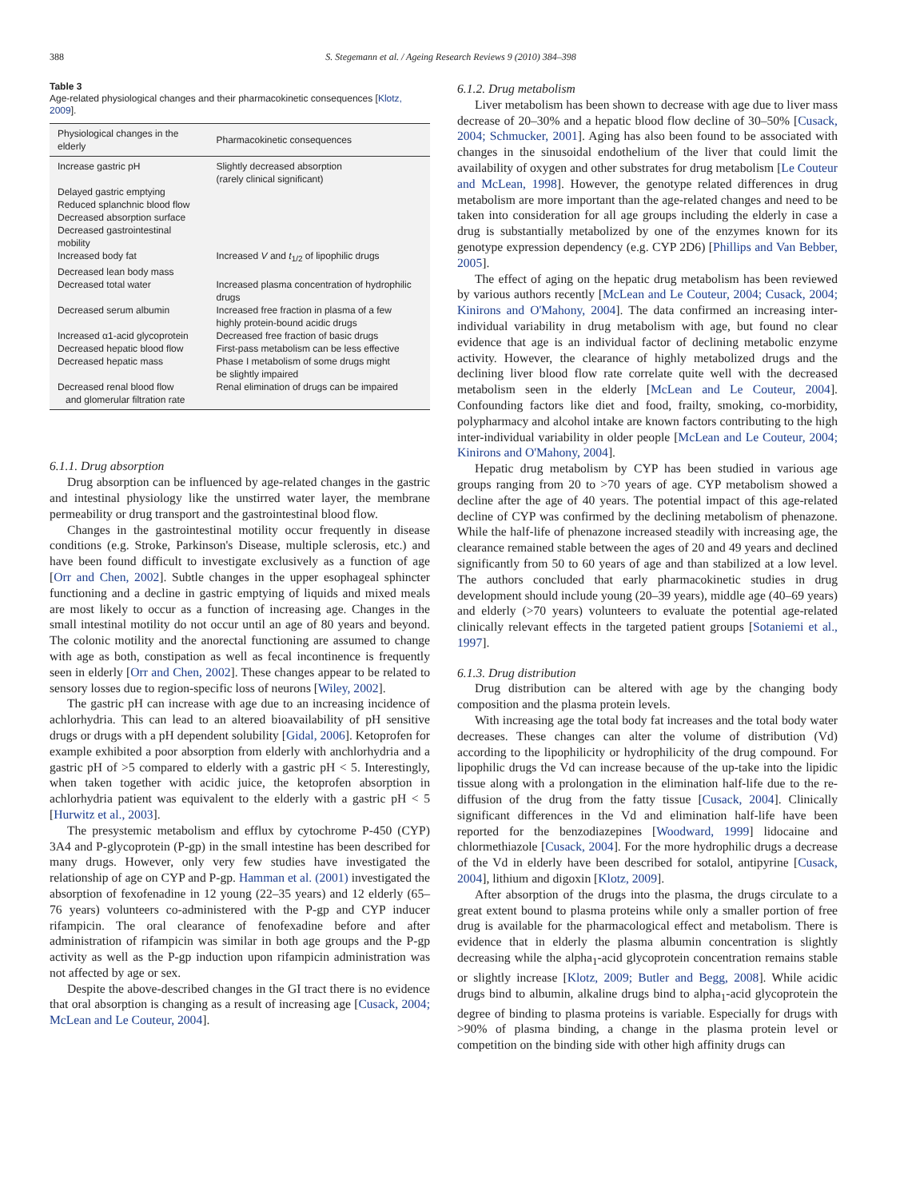388 S. Stegemann et al. / Ageing Research Reviews 9 (2010) 384–398
Table 3
Age-related physiological changes and their pharmacokinetic consequences [Klotz, 2009].
| Physiological changes in the elderly | Pharmacokinetic consequences |
| --- | --- |
| Increase gastric pH | Slightly decreased absorption (rarely clinical significant) |
| Delayed gastric emptying | |
| Reduced splanchnic blood flow | |
| Decreased absorption surface | |
| Decreased gastrointestinal mobility | |
| Increased body fat | Increased V and t<sub>1/2</sub> of lipophilic drugs |
| Decreased lean body mass | |
| Decreased total water | Increased plasma concentration of hydrophilic drugs |
| Decreased serum albumin | Increased free fraction in plasma of a few highly protein-bound acidic drugs |
| Increased α1-acid glycoprotein | Decreased free fraction of basic drugs |
| Decreased hepatic blood flow | First-pass metabolism can be less effective |
| Decreased hepatic mass | Phase I metabolism of some drugs might be slightly impaired |
| Decreased renal blood flow and glomerular filtration rate | Renal elimination of drugs can be impaired |
6.1.1. Drug absorption
Drug absorption can be influenced by age-related changes in the gastric and intestinal physiology like the unstirred water layer, the membrane permeability or drug transport and the gastrointestinal blood flow.
Changes in the gastrointestinal motility occur frequently in disease conditions (e.g. Stroke, Parkinson's Disease, multiple sclerosis, etc.) and have been found difficult to investigate exclusively as a function of age [Orr and Chen, 2002]. Subtle changes in the upper esophageal sphincter functioning and a decline in gastric emptying of liquids and mixed meals are most likely to occur as a function of increasing age. Changes in the small intestinal motility do not occur until an age of 80 years and beyond. The colonic motility and the anorectal functioning are assumed to change with age as both, constipation as well as fecal incontinence is frequently seen in elderly [Orr and Chen, 2002]. These changes appear to be related to sensory losses due to region-specific loss of neurons [Wiley, 2002].
The gastric pH can increase with age due to an increasing incidence of achlorhydria. This can lead to an altered bioavailability of pH sensitive drugs or drugs with a pH dependent solubility [Gidal, 2006]. Ketoprofen for example exhibited a poor absorption from elderly with anchlorhydria and a gastric pH of >5 compared to elderly with a gastric pH < 5. Interestingly, when taken together with acidic juice, the ketoprofen absorption in achlorhydria patient was equivalent to the elderly with a gastric pH < 5 [Hurwitz et al., 2003].
The presystemic metabolism and efflux by cytochrome P-450 (CYP) 3A4 and P-glycoprotein (P-gp) in the small intestine has been described for many drugs. However, only very few studies have investigated the relationship of age on CYP and P-gp. Hamman et al. (2001) investigated the absorption of fexofenadine in 12 young (22–35 years) and 12 elderly (65–76 years) volunteers co-administered with the P-gp and CYP inducer rifampicin. The oral clearance of fenofexadine before and after administration of rifampicin was similar in both age groups and the P-gp activity as well as the P-gp induction upon rifampicin administration was not affected by age or sex.
Despite the above-described changes in the GI tract there is no evidence that oral absorption is changing as a result of increasing age [Cusack, 2004; McLean and Le Couteur, 2004].
6.1.2. Drug metabolism
Liver metabolism has been shown to decrease with age due to liver mass decrease of 20–30% and a hepatic blood flow decline of 30–50% [Cusack, 2004; Schmucker, 2001]. Aging has also been found to be associated with changes in the sinusoidal endothelium of the liver that could limit the availability of oxygen and other substrates for drug metabolism [Le Couteur and McLean, 1998]. However, the genotype related differences in drug metabolism are more important than the age-related changes and need to be taken into consideration for all age groups including the elderly in case a drug is substantially metabolized by one of the enzymes known for its genotype expression dependency (e.g. CYP 2D6) [Phillips and Van Bebber, 2005].
The effect of aging on the hepatic drug metabolism has been reviewed by various authors recently [McLean and Le Couteur, 2004; Cusack, 2004; Kinirons and O'Mahony, 2004]. The data confirmed an increasing inter-individual variability in drug metabolism with age, but found no clear evidence that age is an individual factor of declining metabolic enzyme activity. However, the clearance of highly metabolized drugs and the declining liver blood flow rate correlate quite well with the decreased metabolism seen in the elderly [McLean and Le Couteur, 2004]. Confounding factors like diet and food, frailty, smoking, co-morbidity, polypharmacy and alcohol intake are known factors contributing to the high inter-individual variability in older people [McLean and Le Couteur, 2004; Kinirons and O'Mahony, 2004].
Hepatic drug metabolism by CYP has been studied in various age groups ranging from 20 to >70 years of age. CYP metabolism showed a decline after the age of 40 years. The potential impact of this age-related decline of CYP was confirmed by the declining metabolism of phenazone. While the half-life of phenazone increased steadily with increasing age, the clearance remained stable between the ages of 20 and 49 years and declined significantly from 50 to 60 years of age and than stabilized at a low level. The authors concluded that early pharmacokinetic studies in drug development should include young (20–39 years), middle age (40–69 years) and elderly (>70 years) volunteers to evaluate the potential age-related clinically relevant effects in the targeted patient groups [Sotaniemi et al., 1997].
6.1.3. Drug distribution
Drug distribution can be altered with age by the changing body composition and the plasma protein levels.
With increasing age the total body fat increases and the total body water decreases. These changes can alter the volume of distribution (Vd) according to the lipophilicity or hydrophilicity of the drug compound. For lipophilic drugs the Vd can increase because of the up-take into the lipidic tissue along with a prolongation in the elimination half-life due to the re-diffusion of the drug from the fatty tissue [Cusack, 2004]. Clinically significant differences in the Vd and elimination half-life have been reported for the benzodiazepines [Woodward, 1999] lidocaine and chlormethiazole [Cusack, 2004]. For the more hydrophilic drugs a decrease of the Vd in elderly have been described for sotalol, antipyrine [Cusack, 2004], lithium and digoxin [Klotz, 2009].
After absorption of the drugs into the plasma, the drugs circulate to a great extent bound to plasma proteins while only a smaller portion of free drug is available for the pharmacological effect and metabolism. There is evidence that in elderly the plasma albumin concentration is slightly decreasing while the alpha<sub>1</sub>-acid glycoprotein concentration remains stable or slightly increase [Klotz, 2009; Butler and Begg, 2008]. While acidic drugs bind to albumin, alkaline drugs bind to alpha<sub>1</sub>-acid glycoprotein the degree of binding to plasma proteins is variable. Especially for drugs with >90% of plasma binding, a change in the plasma protein level or competition on the binding side with other high affinity drugs can